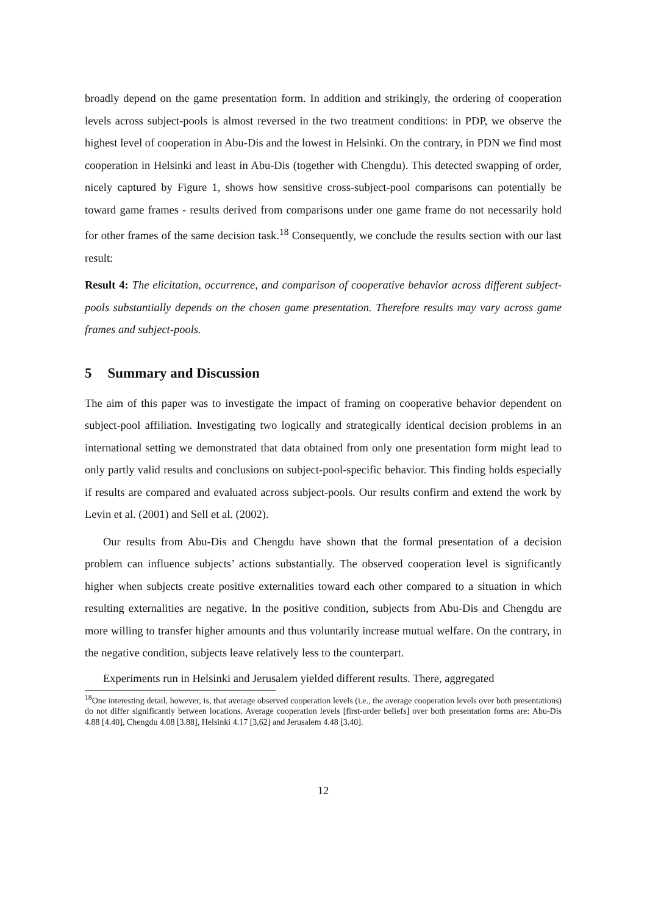broadly depend on the game presentation form. In addition and strikingly, the ordering of cooperation levels across subject-pools is almost reversed in the two treatment conditions: in PDP, we observe the highest level of cooperation in Abu-Dis and the lowest in Helsinki. On the contrary, in PDN we find most cooperation in Helsinki and least in Abu-Dis (together with Chengdu). This detected swapping of order, nicely captured by Figure 1, shows how sensitive cross-subject-pool comparisons can potentially be toward game frames - results derived from comparisons under one game frame do not necessarily hold for other frames of the same decision task.<sup>18</sup> Consequently, we conclude the results section with our last result:
Result 4: The elicitation, occurrence, and comparison of cooperative behavior across different subject-pools substantially depends on the chosen game presentation. Therefore results may vary across game frames and subject-pools.
5 Summary and Discussion
The aim of this paper was to investigate the impact of framing on cooperative behavior dependent on subject-pool affiliation. Investigating two logically and strategically identical decision problems in an international setting we demonstrated that data obtained from only one presentation form might lead to only partly valid results and conclusions on subject-pool-specific behavior. This finding holds especially if results are compared and evaluated across subject-pools. Our results confirm and extend the work by Levin et al. (2001) and Sell et al. (2002).
Our results from Abu-Dis and Chengdu have shown that the formal presentation of a decision problem can influence subjects’ actions substantially. The observed cooperation level is significantly higher when subjects create positive externalities toward each other compared to a situation in which resulting externalities are negative. In the positive condition, subjects from Abu-Dis and Chengdu are more willing to transfer higher amounts and thus voluntarily increase mutual welfare. On the contrary, in the negative condition, subjects leave relatively less to the counterpart.
Experiments run in Helsinki and Jerusalem yielded different results. There, aggregated
<sup>18</sup> One interesting detail, however, is, that average observed cooperation levels (i.e., the average cooperation levels over both presentations) do not differ significantly between locations. Average cooperation levels [first-order beliefs] over both presentation forms are: Abu-Dis 4.88 [4.40], Chengdu 4.08 [3.88], Helsinki 4.17 [3,62] and Jerusalem 4.48 [3.40].
12